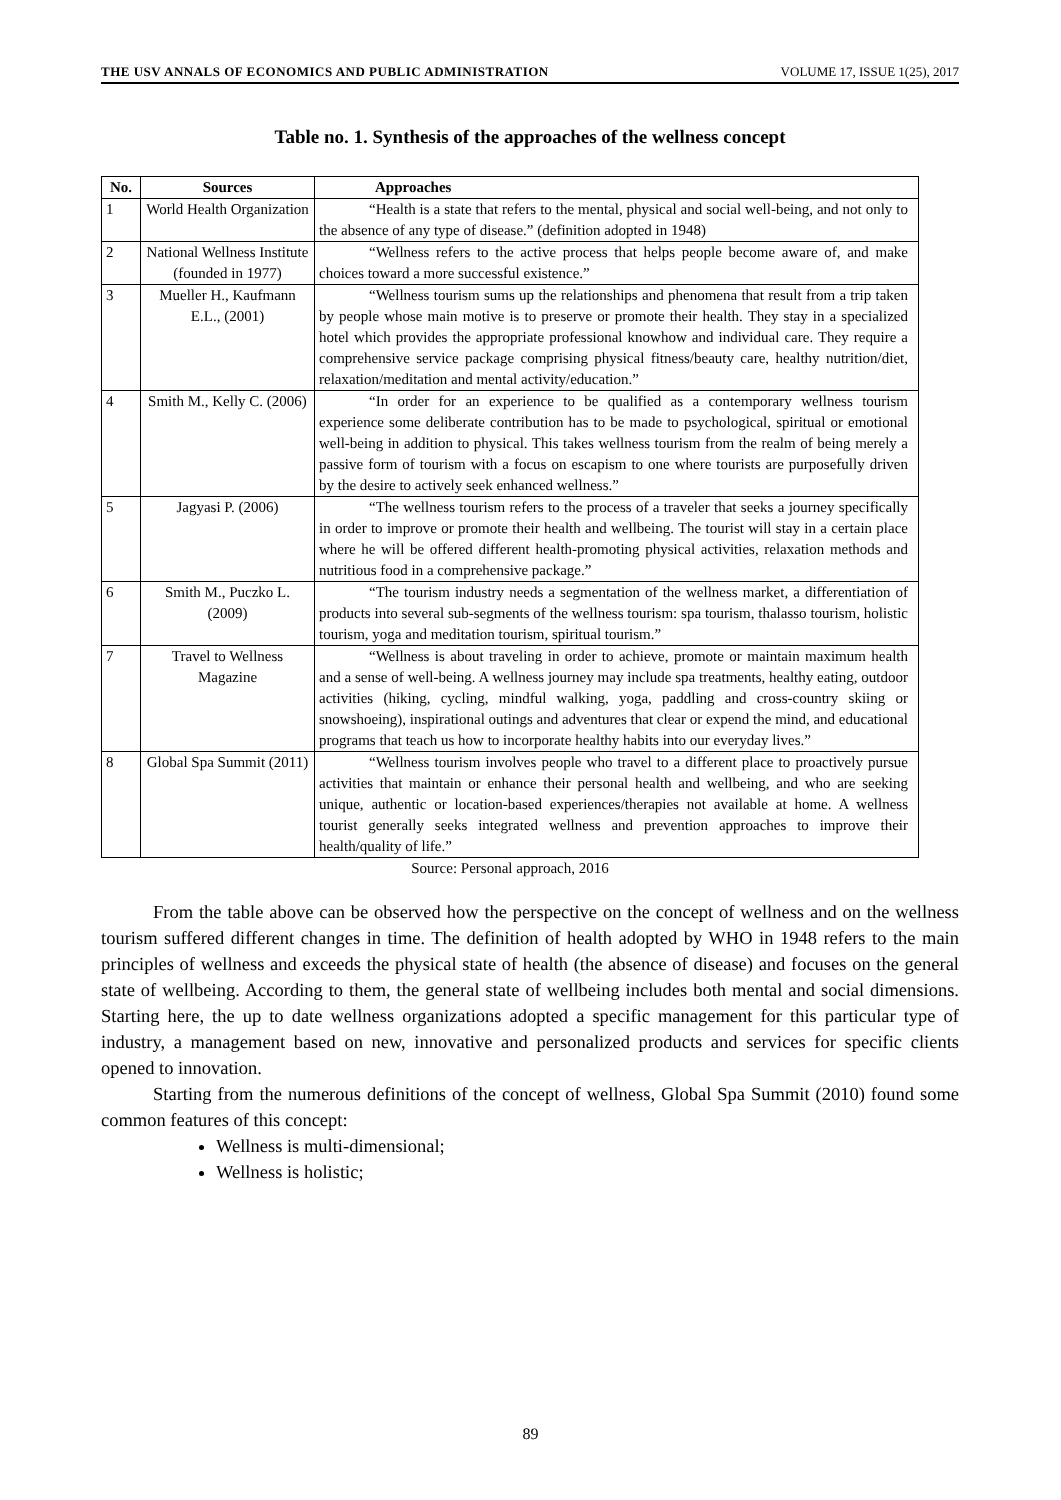THE USV ANNALS OF ECONOMICS AND PUBLIC ADMINISTRATION VOLUME 17, ISSUE 1(25), 2017
Table no. 1. Synthesis of the approaches of the wellness concept
| No. | Sources | Approaches |
| --- | --- | --- |
| 1 | World Health Organization | “Health is a state that refers to the mental, physical and social well-being, and not only to the absence of any type of disease.” (definition adopted in 1948) |
| 2 | National Wellness Institute (founded in 1977) | “Wellness refers to the active process that helps people become aware of, and make choices toward a more successful existence.” |
| 3 | Mueller H., Kaufmann E.L., (2001) | “Wellness tourism sums up the relationships and phenomena that result from a trip taken by people whose main motive is to preserve or promote their health. They stay in a specialized hotel which provides the appropriate professional knowhow and individual care. They require a comprehensive service package comprising physical fitness/beauty care, healthy nutrition/diet, relaxation/meditation and mental activity/education.” |
| 4 | Smith M., Kelly C. (2006) | “In order for an experience to be qualified as a contemporary wellness tourism experience some deliberate contribution has to be made to psychological, spiritual or emotional well-being in addition to physical. This takes wellness tourism from the realm of being merely a passive form of tourism with a focus on escapism to one where tourists are purposefully driven by the desire to actively seek enhanced wellness.” |
| 5 | Jagyasi P. (2006) | “The wellness tourism refers to the process of a traveler that seeks a journey specifically in order to improve or promote their health and wellbeing. The tourist will stay in a certain place where he will be offered different health-promoting physical activities, relaxation methods and nutritious food in a comprehensive package.” |
| 6 | Smith M., Puczko L. (2009) | “The tourism industry needs a segmentation of the wellness market, a differentiation of products into several sub-segments of the wellness tourism: spa tourism, thalasso tourism, holistic tourism, yoga and meditation tourism, spiritual tourism.” |
| 7 | Travel to Wellness Magazine | “Wellness is about traveling in order to achieve, promote or maintain maximum health and a sense of well-being. A wellness journey may include spa treatments, healthy eating, outdoor activities (hiking, cycling, mindful walking, yoga, paddling and cross-country skiing or snowshoeing), inspirational outings and adventures that clear or expend the mind, and educational programs that teach us how to incorporate healthy habits into our everyday lives.” |
| 8 | Global Spa Summit (2011) | “Wellness tourism involves people who travel to a different place to proactively pursue activities that maintain or enhance their personal health and wellbeing, and who are seeking unique, authentic or location-based experiences/therapies not available at home. A wellness tourist generally seeks integrated wellness and prevention approaches to improve their health/quality of life.” |
Source: Personal approach, 2016
From the table above can be observed how the perspective on the concept of wellness and on the wellness tourism suffered different changes in time. The definition of health adopted by WHO in 1948 refers to the main principles of wellness and exceeds the physical state of health (the absence of disease) and focuses on the general state of wellbeing. According to them, the general state of wellbeing includes both mental and social dimensions. Starting here, the up to date wellness organizations adopted a specific management for this particular type of industry, a management based on new, innovative and personalized products and services for specific clients opened to innovation.
Starting from the numerous definitions of the concept of wellness, Global Spa Summit (2010) found some common features of this concept:
Wellness is multi-dimensional;
Wellness is holistic;
89